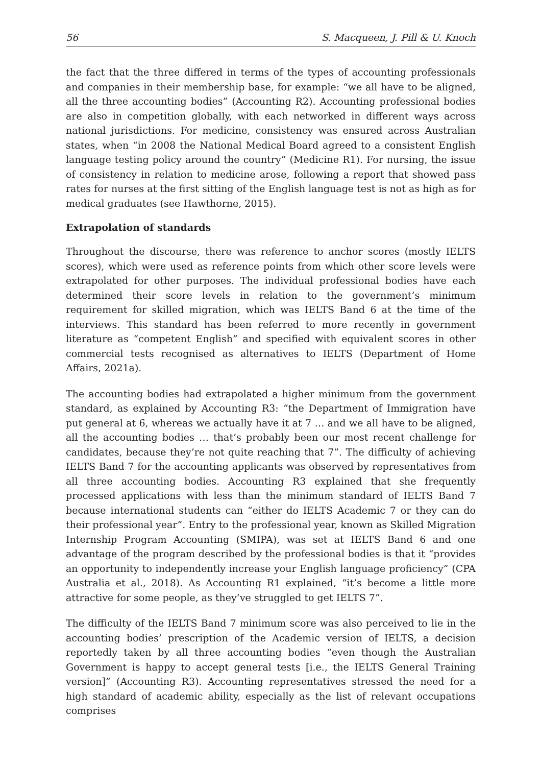56 S. Macqueen, J. Pill & U. Knoch
the fact that the three differed in terms of the types of accounting professionals and companies in their membership base, for example: “we all have to be aligned, all the three accounting bodies” (Accounting R2). Accounting professional bodies are also in competition globally, with each networked in different ways across national jurisdictions. For medicine, consistency was ensured across Australian states, when “in 2008 the National Medical Board agreed to a consistent English language testing policy around the country” (Medicine R1). For nursing, the issue of consistency in relation to medicine arose, following a report that showed pass rates for nurses at the first sitting of the English language test is not as high as for medical graduates (see Hawthorne, 2015).
Extrapolation of standards
Throughout the discourse, there was reference to anchor scores (mostly IELTS scores), which were used as reference points from which other score levels were extrapolated for other purposes. The individual professional bodies have each determined their score levels in relation to the government’s minimum requirement for skilled migration, which was IELTS Band 6 at the time of the interviews. This standard has been referred to more recently in government literature as “competent English” and specified with equivalent scores in other commercial tests recognised as alternatives to IELTS (Department of Home Affairs, 2021a).
The accounting bodies had extrapolated a higher minimum from the government standard, as explained by Accounting R3: “the Department of Immigration have put general at 6, whereas we actually have it at 7 … and we all have to be aligned, all the accounting bodies … that’s probably been our most recent challenge for candidates, because they’re not quite reaching that 7”. The difficulty of achieving IELTS Band 7 for the accounting applicants was observed by representatives from all three accounting bodies. Accounting R3 explained that she frequently processed applications with less than the minimum standard of IELTS Band 7 because international students can “either do IELTS Academic 7 or they can do their professional year”. Entry to the professional year, known as Skilled Migration Internship Program Accounting (SMIPA), was set at IELTS Band 6 and one advantage of the program described by the professional bodies is that it “provides an opportunity to independently increase your English language proficiency” (CPA Australia et al., 2018). As Accounting R1 explained, “it’s become a little more attractive for some people, as they’ve struggled to get IELTS 7”.
The difficulty of the IELTS Band 7 minimum score was also perceived to lie in the accounting bodies’ prescription of the Academic version of IELTS, a decision reportedly taken by all three accounting bodies “even though the Australian Government is happy to accept general tests [i.e., the IELTS General Training version]” (Accounting R3). Accounting representatives stressed the need for a high standard of academic ability, especially as the list of relevant occupations comprises